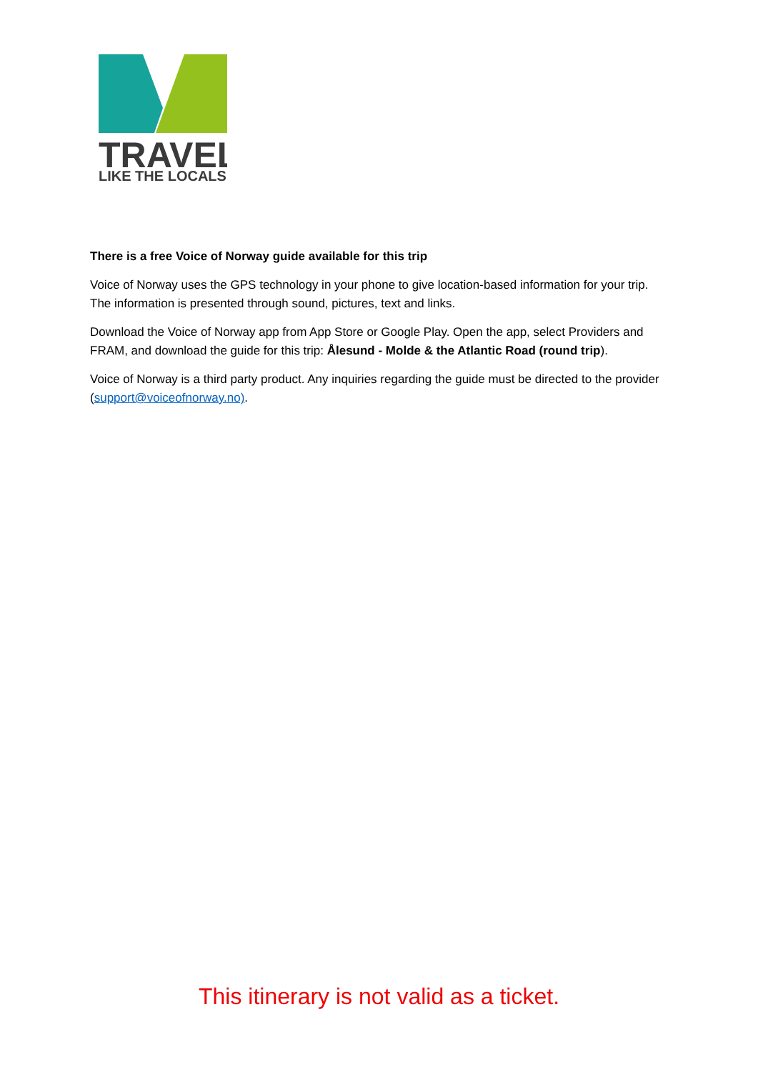TRAVEL
LIKE THE LOCALS
There is a free Voice of Norway guide available for this trip
Voice of Norway uses the GPS technology in your phone to give location-based information for your trip. The information is presented through sound, pictures, text and links.
Download the Voice of Norway app from App Store or Google Play. Open the app, select Providers and FRAM, and download the guide for this trip: Ålesund - Molde & the Atlantic Road (round trip).
Voice of Norway is a third party product. Any inquiries regarding the guide must be directed to the provider (support@voiceofnorway.no).
This itinerary is not valid as a ticket.